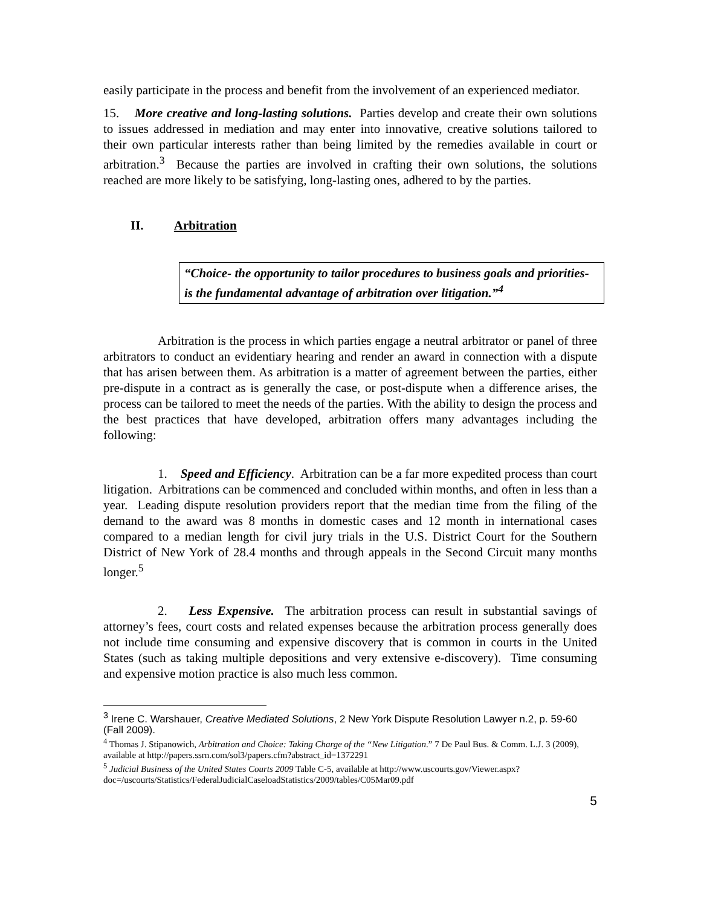easily participate in the process and benefit from the involvement of an experienced mediator.
15. More creative and long-lasting solutions. Parties develop and create their own solutions to issues addressed in mediation and may enter into innovative, creative solutions tailored to their own particular interests rather than being limited by the remedies available in court or arbitration.<sup>3</sup> Because the parties are involved in crafting their own solutions, the solutions reached are more likely to be satisfying, long-lasting ones, adhered to by the parties.
II. Arbitration
“Choice- the opportunity to tailor procedures to business goals and priorities- is the fundamental advantage of arbitration over litigation.”<sup>4</sup>
Arbitration is the process in which parties engage a neutral arbitrator or panel of three arbitrators to conduct an evidentiary hearing and render an award in connection with a dispute that has arisen between them. As arbitration is a matter of agreement between the parties, either pre-dispute in a contract as is generally the case, or post-dispute when a difference arises, the process can be tailored to meet the needs of the parties. With the ability to design the process and the best practices that have developed, arbitration offers many advantages including the following:
1. Speed and Efficiency. Arbitration can be a far more expedited process than court litigation. Arbitrations can be commenced and concluded within months, and often in less than a year. Leading dispute resolution providers report that the median time from the filing of the demand to the award was 8 months in domestic cases and 12 month in international cases compared to a median length for civil jury trials in the U.S. District Court for the Southern District of New York of 28.4 months and through appeals in the Second Circuit many months longer.<sup>5</sup>
2. Less Expensive. The arbitration process can result in substantial savings of attorney’s fees, court costs and related expenses because the arbitration process generally does not include time consuming and expensive discovery that is common in courts in the United States (such as taking multiple depositions and very extensive e-discovery). Time consuming and expensive motion practice is also much less common.
<sup>3</sup> Irene C. Warshauer, Creative Mediated Solutions, 2 New York Dispute Resolution Lawyer n.2, p. 59-60 (Fall 2009).
<sup>4</sup> Thomas J. Stipanowich, Arbitration and Choice: Taking Charge of the “New Litigation.” 7 De Paul Bus. & Comm. L.J. 3 (2009), available at http://papers.ssrn.com/sol3/papers.cfm?abstract_id=1372291
<sup>5</sup> Judicial Business of the United States Courts 2009 Table C-5, available at http://www.uscourts.gov/Viewer.aspx?doc=/uscourts/Statistics/FederalJudicialCaseloadStatistics/2009/tables/C05Mar09.pdf
5